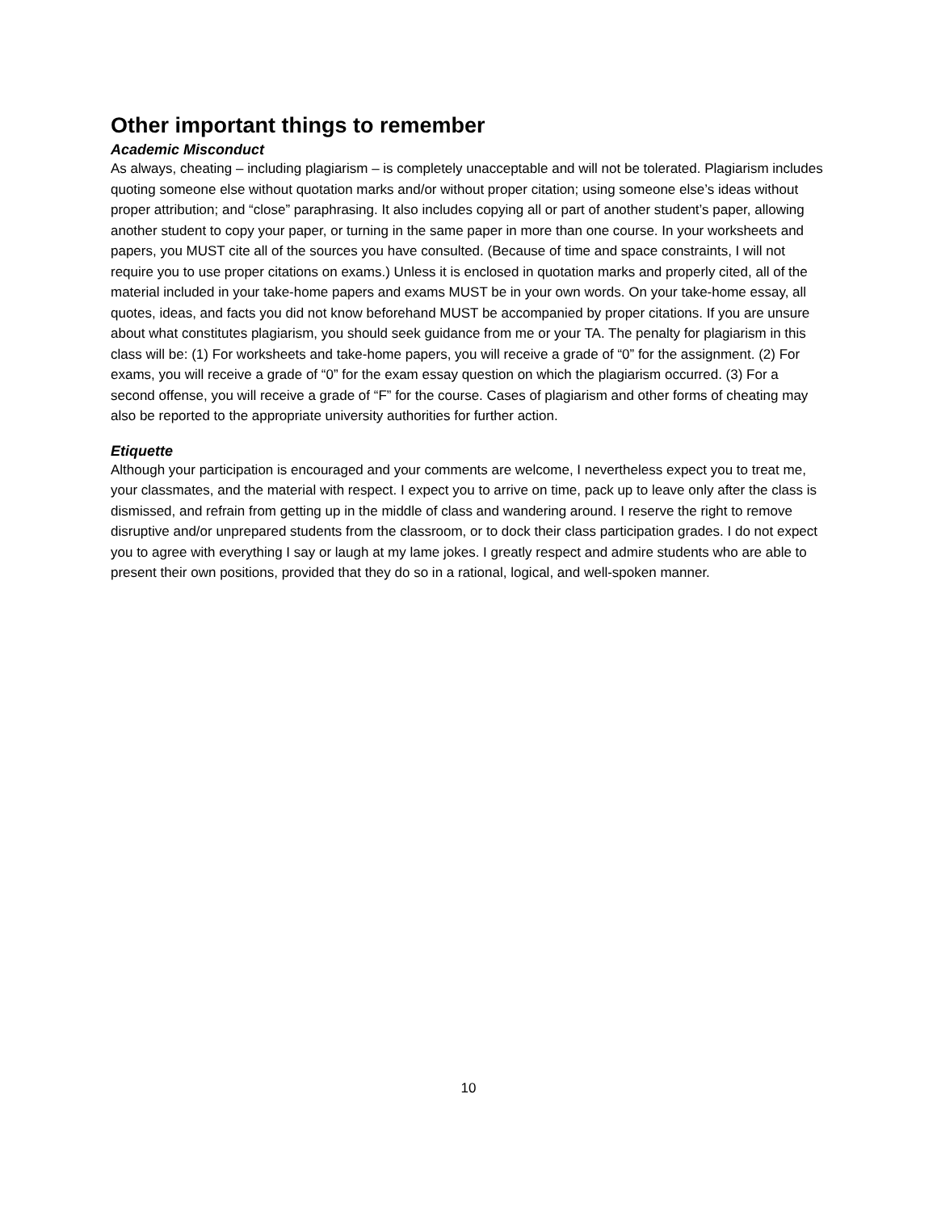Other important things to remember
Academic Misconduct
As always, cheating – including plagiarism – is completely unacceptable and will not be tolerated. Plagiarism includes quoting someone else without quotation marks and/or without proper citation; using someone else’s ideas without proper attribution; and “close” paraphrasing. It also includes copying all or part of another student’s paper, allowing another student to copy your paper, or turning in the same paper in more than one course. In your worksheets and papers, you MUST cite all of the sources you have consulted. (Because of time and space constraints, I will not require you to use proper citations on exams.) Unless it is enclosed in quotation marks and properly cited, all of the material included in your take-home papers and exams MUST be in your own words. On your take-home essay, all quotes, ideas, and facts you did not know beforehand MUST be accompanied by proper citations. If you are unsure about what constitutes plagiarism, you should seek guidance from me or your TA. The penalty for plagiarism in this class will be: (1) For worksheets and take-home papers, you will receive a grade of “0” for the assignment. (2) For exams, you will receive a grade of “0” for the exam essay question on which the plagiarism occurred. (3) For a second offense, you will receive a grade of “F” for the course. Cases of plagiarism and other forms of cheating may also be reported to the appropriate university authorities for further action.
Etiquette
Although your participation is encouraged and your comments are welcome, I nevertheless expect you to treat me, your classmates, and the material with respect. I expect you to arrive on time, pack up to leave only after the class is dismissed, and refrain from getting up in the middle of class and wandering around. I reserve the right to remove disruptive and/or unprepared students from the classroom, or to dock their class participation grades. I do not expect you to agree with everything I say or laugh at my lame jokes. I greatly respect and admire students who are able to present their own positions, provided that they do so in a rational, logical, and well-spoken manner.
10